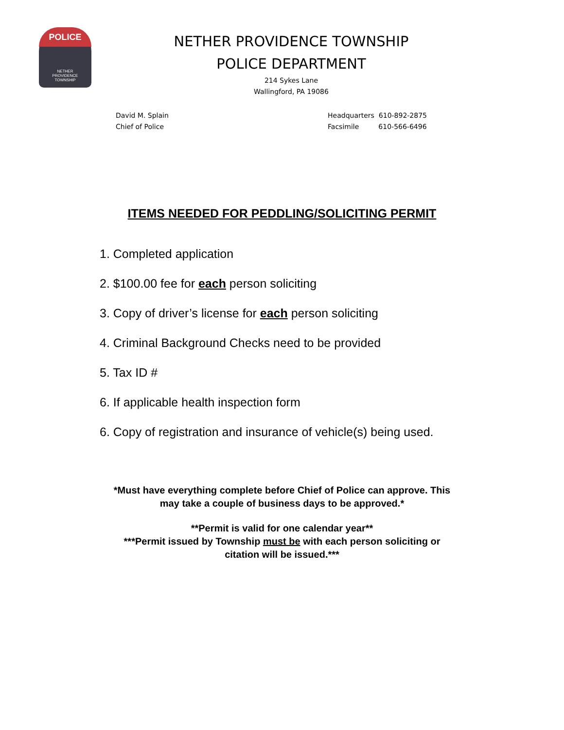POLICE
NETHER
PROVIDENCE
TOWNSHIP
NETHER PROVIDENCE TOWNSHIP
POLICE DEPARTMENT
214 Sykes Lane
Wallingford, PA 19086
David M. Splain
Chief of Police
Headquarters 610-892-2875
Facsimile 610-566-6496
ITEMS NEEDED FOR PEDDLING/SOLICITING PERMIT
1. Completed application
2. $100.00 fee for each person soliciting
3. Copy of driver’s license for each person soliciting
4. Criminal Background Checks need to be provided
5. Tax ID #
6. If applicable health inspection form
6. Copy of registration and insurance of vehicle(s) being used.
*Must have everything complete before Chief of Police can approve. This
may take a couple of business days to be approved.*
**Permit is valid for one calendar year**
***Permit issued by Township must be with each person soliciting or
citation will be issued.***